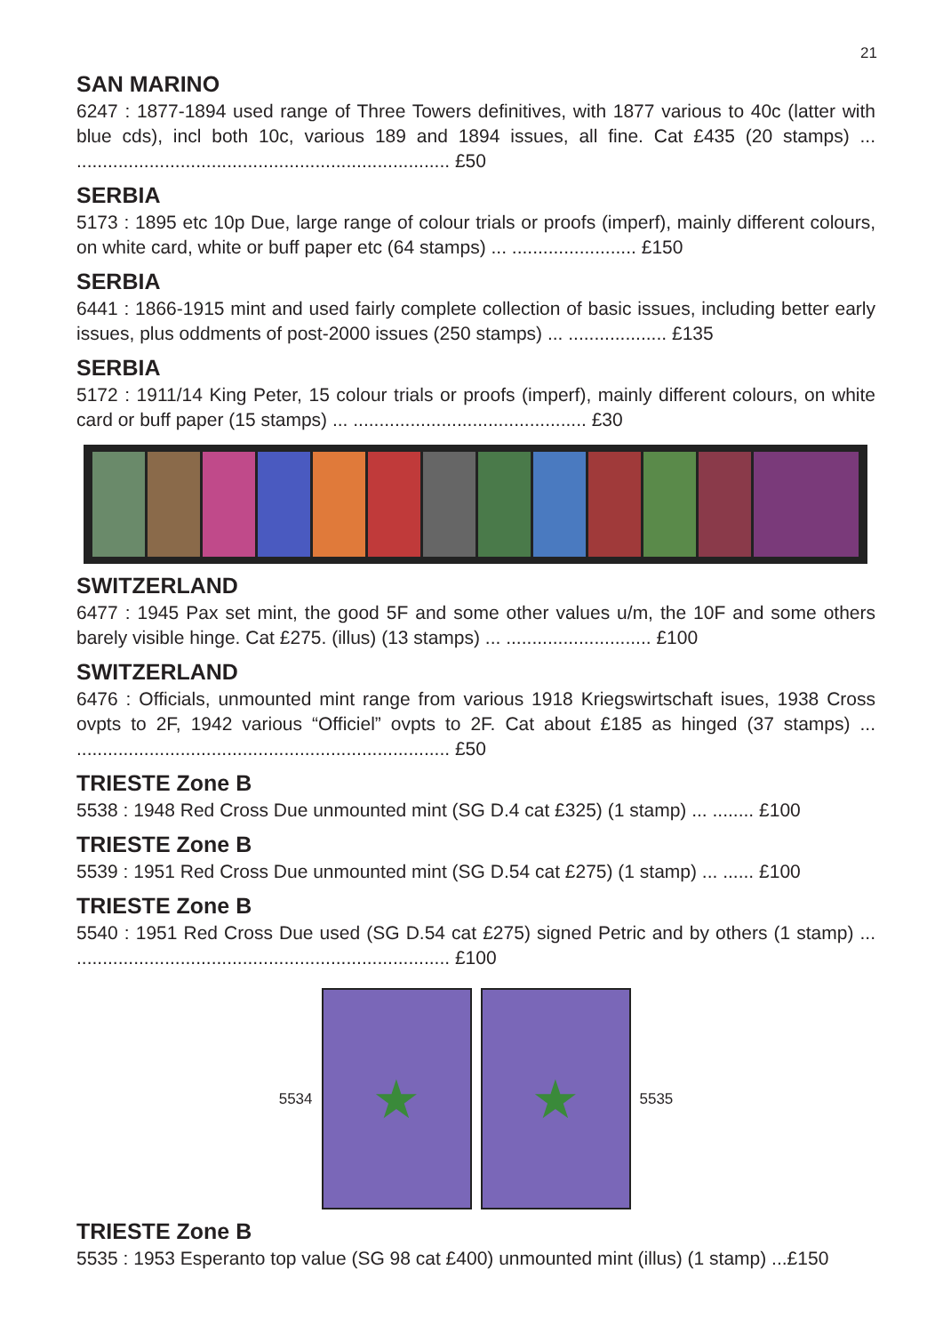21
SAN MARINO
6247 : 1877-1894 used range of Three Towers definitives, with 1877 various to 40c (latter with blue cds), incl both 10c, various 189 and 1894 issues, all fine. Cat £435 (20 stamps) ... ........................................................................ £50
SERBIA
5173 : 1895 etc 10p Due, large range of colour trials or proofs (imperf), mainly different colours, on white card, white or buff paper etc (64 stamps) ... ........................ £150
SERBIA
6441 : 1866-1915 mint and used fairly complete collection of basic issues, including better early issues, plus oddments of post-2000 issues (250 stamps) ... ................... £135
SERBIA
5172 : 1911/14 King Peter, 15 colour trials or proofs (imperf), mainly different colours, on white card or buff paper (15 stamps) ... ............................................. £30
SWITZERLAND
6477 : 1945 Pax set mint, the good 5F and some other values u/m, the 10F and some others barely visible hinge. Cat £275. (illus) (13 stamps) ... ............................ £100
SWITZERLAND
6476 : Officials, unmounted mint range from various 1918 Kriegswirtschaft isues, 1938 Cross ovpts to 2F, 1942 various “Officiel” ovpts to 2F. Cat about £185 as hinged (37 stamps) ... ........................................................................ £50
TRIESTE Zone B
5538 : 1948 Red Cross Due unmounted mint (SG D.4 cat £325) (1 stamp) ... ........ £100
TRIESTE Zone B
5539 : 1951 Red Cross Due unmounted mint (SG D.54 cat £275) (1 stamp) ... ...... £100
TRIESTE Zone B
5540 : 1951 Red Cross Due used (SG D.54 cat £275) signed Petric and by others (1 stamp) ... ........................................................................ £100
5534
★ ★
5535
TRIESTE Zone B
5535 : 1953 Esperanto top value (SG 98 cat £400) unmounted mint (illus) (1 stamp) ...£150